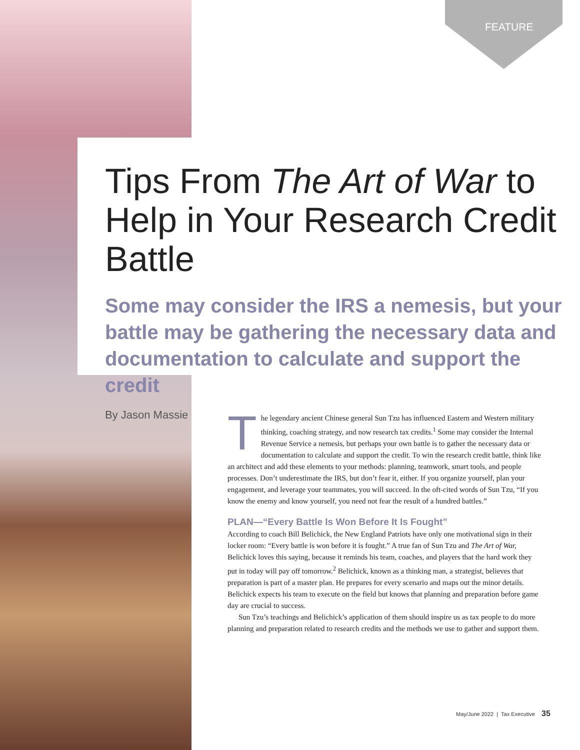FEATURE
Tips From The Art of War to Help in Your Research Credit Battle
Some may consider the IRS a nemesis, but your battle may be gathering the necessary data and documentation to calculate and support the credit
By Jason Massie
The legendary ancient Chinese general Sun Tzu has influenced Eastern and Western military thinking, coaching strategy, and now research tax credits.<sup>1</sup> Some may consider the Internal Revenue Service a nemesis, but perhaps your own battle is to gather the necessary data or documentation to calculate and support the credit. To win the research credit battle, think like an architect and add these elements to your methods: planning, teamwork, smart tools, and people processes. Don’t underestimate the IRS, but don’t fear it, either. If you organize yourself, plan your engagement, and leverage your teammates, you will succeed. In the oft-cited words of Sun Tzu, “If you know the enemy and know yourself, you need not fear the result of a hundred battles.”
PLAN—“Every Battle Is Won Before It Is Fought”
According to coach Bill Belichick, the New England Patriots have only one motivational sign in their locker room: “Every battle is won before it is fought.” A true fan of Sun Tzu and The Art of War, Belichick loves this saying, because it reminds his team, coaches, and players that the hard work they put in today will pay off tomorrow.<sup>2</sup> Belichick, known as a thinking man, a strategist, believes that preparation is part of a master plan. He prepares for every scenario and maps out the minor details. Belichick expects his team to execute on the field but knows that planning and preparation before game day are crucial to success.
Sun Tzu’s teachings and Belichick’s application of them should inspire us as tax people to do more planning and preparation related to research credits and the methods we use to gather and support them.
May/June 2022 | Tax Executive 35